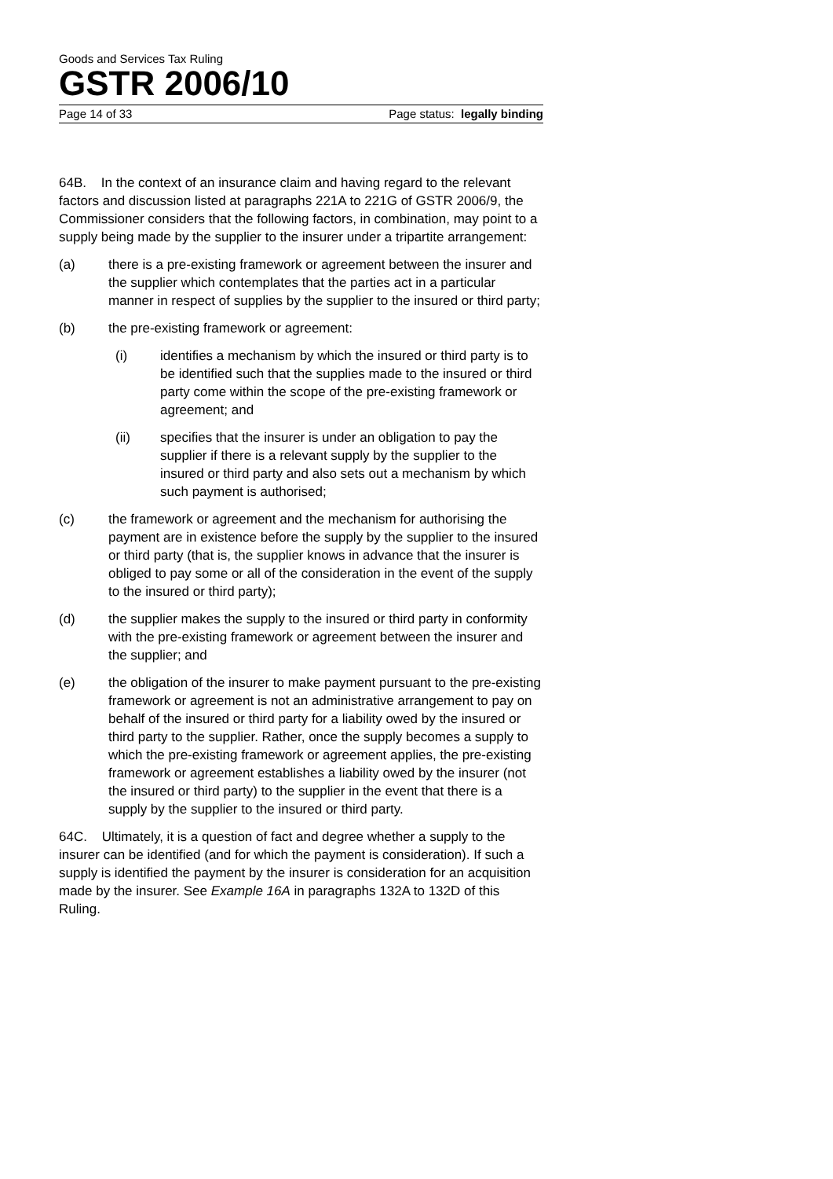Goods and Services Tax Ruling
GSTR 2006/10
Page 14 of 33 Page status: legally binding
64B. In the context of an insurance claim and having regard to the relevant factors and discussion listed at paragraphs 221A to 221G of GSTR 2006/9, the Commissioner considers that the following factors, in combination, may point to a supply being made by the supplier to the insurer under a tripartite arrangement:
(a) there is a pre-existing framework or agreement between the insurer and the supplier which contemplates that the parties act in a particular manner in respect of supplies by the supplier to the insured or third party;
(b) the pre-existing framework or agreement:
(i) identifies a mechanism by which the insured or third party is to be identified such that the supplies made to the insured or third party come within the scope of the pre-existing framework or agreement; and
(ii) specifies that the insurer is under an obligation to pay the supplier if there is a relevant supply by the supplier to the insured or third party and also sets out a mechanism by which such payment is authorised;
(c) the framework or agreement and the mechanism for authorising the payment are in existence before the supply by the supplier to the insured or third party (that is, the supplier knows in advance that the insurer is obliged to pay some or all of the consideration in the event of the supply to the insured or third party);
(d) the supplier makes the supply to the insured or third party in conformity with the pre-existing framework or agreement between the insurer and the supplier; and
(e) the obligation of the insurer to make payment pursuant to the pre-existing framework or agreement is not an administrative arrangement to pay on behalf of the insured or third party for a liability owed by the insured or third party to the supplier. Rather, once the supply becomes a supply to which the pre-existing framework or agreement applies, the pre-existing framework or agreement establishes a liability owed by the insurer (not the insured or third party) to the supplier in the event that there is a supply by the supplier to the insured or third party.
64C. Ultimately, it is a question of fact and degree whether a supply to the insurer can be identified (and for which the payment is consideration). If such a supply is identified the payment by the insurer is consideration for an acquisition made by the insurer. See Example 16A in paragraphs 132A to 132D of this Ruling.